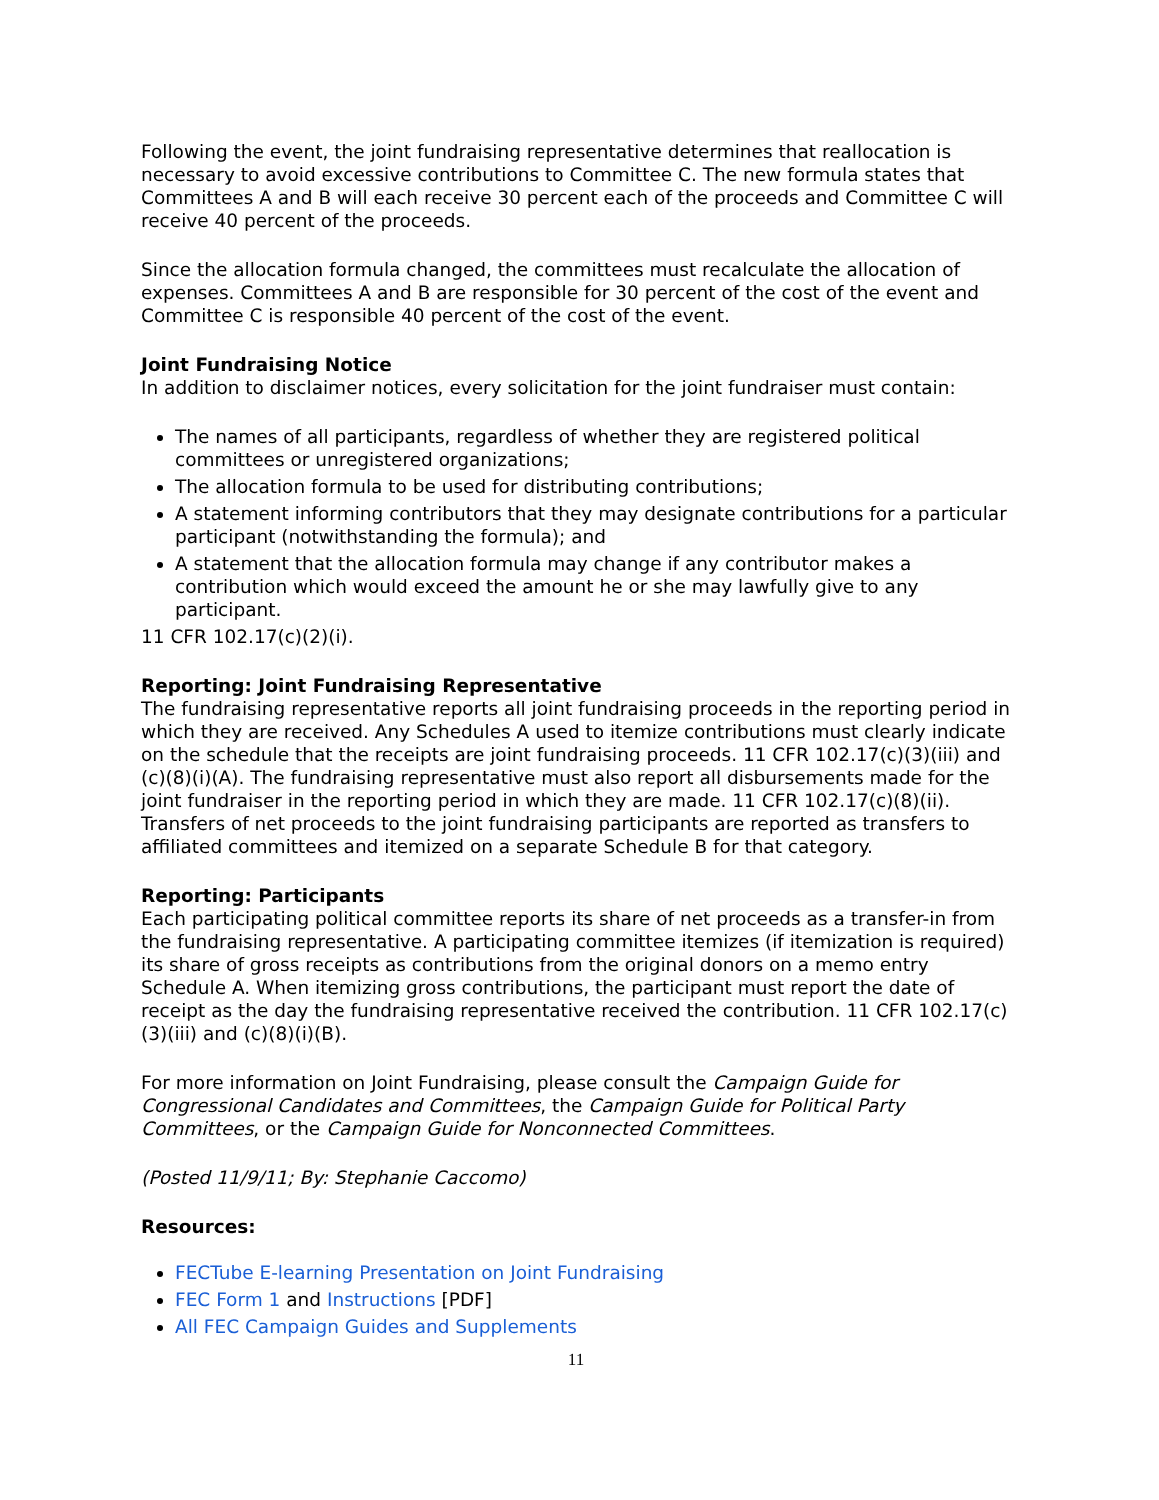Following the event, the joint fundraising representative determines that reallocation is necessary to avoid excessive contributions to Committee C. The new formula states that Committees A and B will each receive 30 percent each of the proceeds and Committee C will receive 40 percent of the proceeds.
Since the allocation formula changed, the committees must recalculate the allocation of expenses. Committees A and B are responsible for 30 percent of the cost of the event and Committee C is responsible 40 percent of the cost of the event.
Joint Fundraising Notice
In addition to disclaimer notices, every solicitation for the joint fundraiser must contain:
The names of all participants, regardless of whether they are registered political committees or unregistered organizations;
The allocation formula to be used for distributing contributions;
A statement informing contributors that they may designate contributions for a particular participant (notwithstanding the formula); and
A statement that the allocation formula may change if any contributor makes a contribution which would exceed the amount he or she may lawfully give to any participant.
11 CFR 102.17(c)(2)(i).
Reporting: Joint Fundraising Representative
The fundraising representative reports all joint fundraising proceeds in the reporting period in which they are received. Any Schedules A used to itemize contributions must clearly indicate on the schedule that the receipts are joint fundraising proceeds. 11 CFR 102.17(c)(3)(iii) and (c)(8)(i)(A). The fundraising representative must also report all disbursements made for the joint fundraiser in the reporting period in which they are made. 11 CFR 102.17(c)(8)(ii). Transfers of net proceeds to the joint fundraising participants are reported as transfers to affiliated committees and itemized on a separate Schedule B for that category.
Reporting: Participants
Each participating political committee reports its share of net proceeds as a transfer-in from the fundraising representative. A participating committee itemizes (if itemization is required) its share of gross receipts as contributions from the original donors on a memo entry Schedule A. When itemizing gross contributions, the participant must report the date of receipt as the day the fundraising representative received the contribution. 11 CFR 102.17(c)(3)(iii) and (c)(8)(i)(B).
For more information on Joint Fundraising, please consult the Campaign Guide for Congressional Candidates and Committees, the Campaign Guide for Political Party Committees, or the Campaign Guide for Nonconnected Committees.
(Posted 11/9/11; By: Stephanie Caccomo)
Resources:
FECTube E-learning Presentation on Joint Fundraising
FEC Form 1 and Instructions [PDF]
All FEC Campaign Guides and Supplements
11